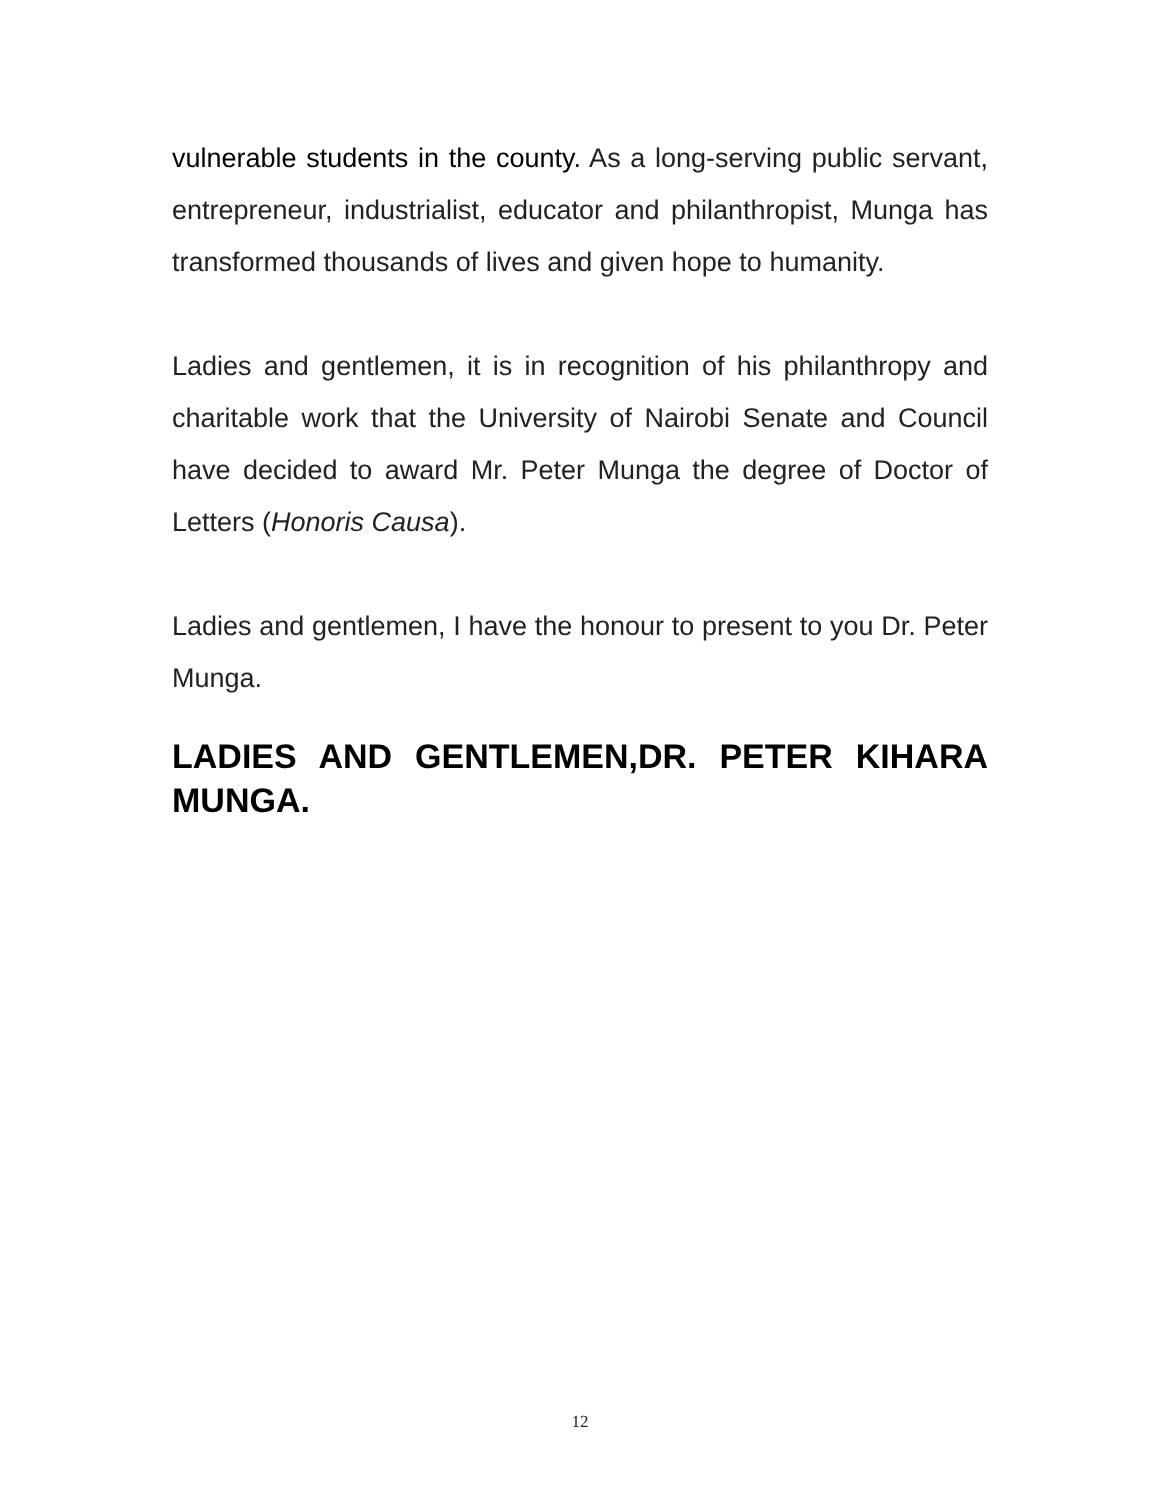vulnerable students in the county. As a long-serving public servant, entrepreneur, industrialist, educator and philanthropist, Munga has transformed thousands of lives and given hope to humanity.
Ladies and gentlemen, it is in recognition of his philanthropy and charitable work that the University of Nairobi Senate and Council have decided to award Mr. Peter Munga the degree of Doctor of Letters (Honoris Causa).
Ladies and gentlemen, I have the honour to present to you Dr. Peter Munga.
LADIES AND GENTLEMEN,DR. PETER KIHARA MUNGA.
12